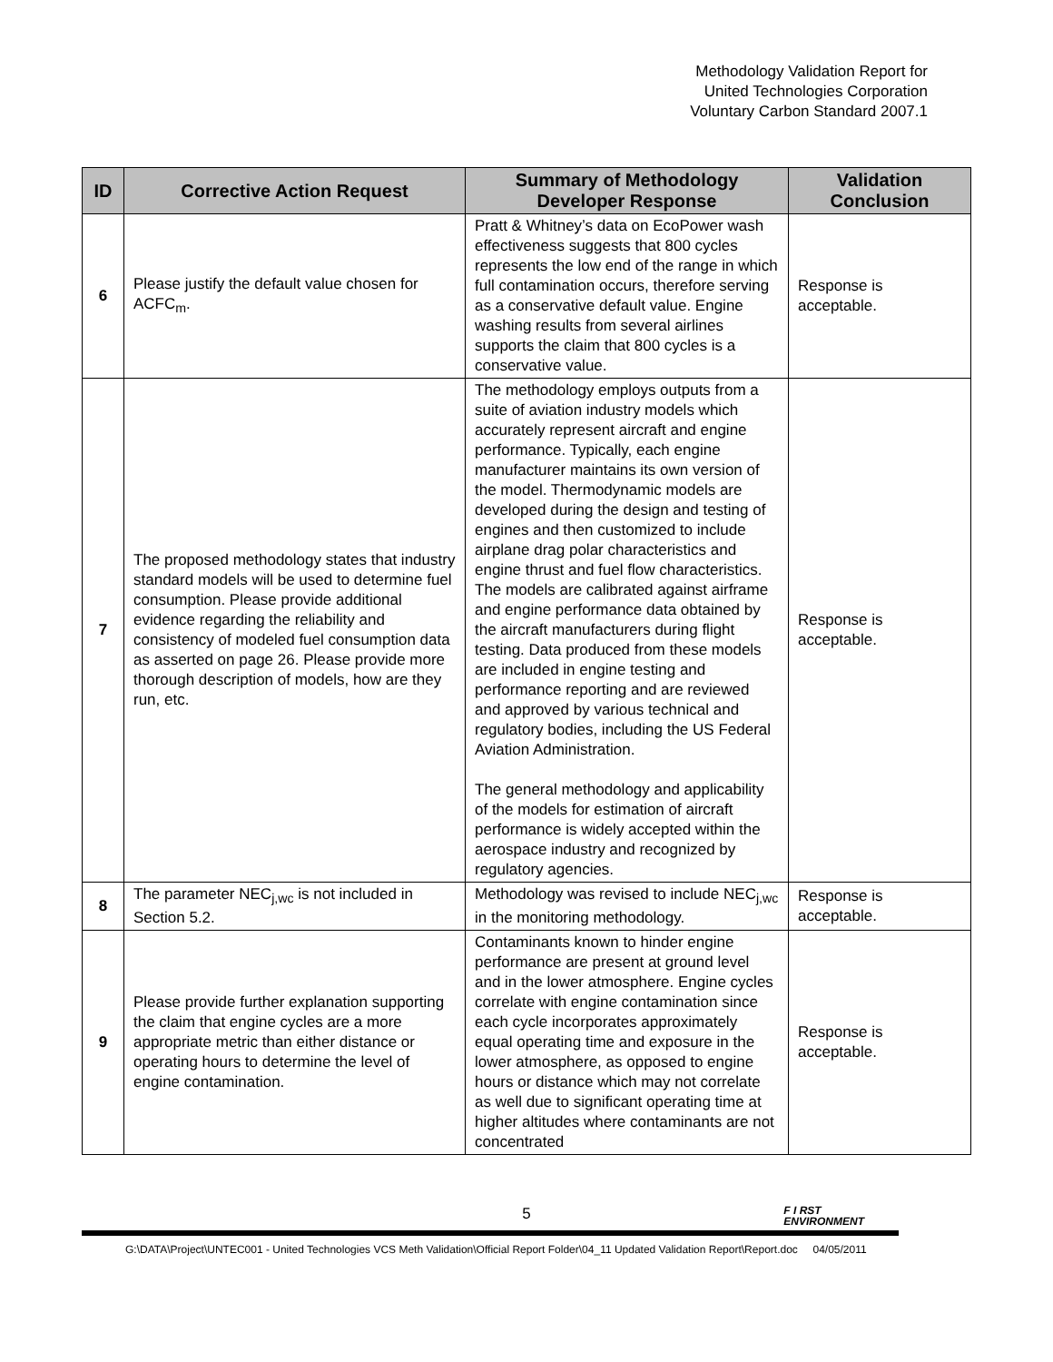Methodology Validation Report for
United Technologies Corporation
Voluntary Carbon Standard 2007.1
| ID | Corrective Action Request | Summary of Methodology Developer Response | Validation Conclusion |
| --- | --- | --- | --- |
| 6 | Please justify the default value chosen for ACFC<sub>m</sub>. | Pratt & Whitney’s data on EcoPower wash effectiveness suggests that 800 cycles represents the low end of the range in which full contamination occurs, therefore serving as a conservative default value. Engine washing results from several airlines supports the claim that 800 cycles is a conservative value. | Response is acceptable. |
| 7 | The proposed methodology states that industry standard models will be used to determine fuel consumption. Please provide additional evidence regarding the reliability and consistency of modeled fuel consumption data as asserted on page 26. Please provide more thorough description of models, how are they run, etc. | The methodology employs outputs from a suite of aviation industry models which accurately represent aircraft and engine performance. Typically, each engine manufacturer maintains its own version of the model. Thermodynamic models are developed during the design and testing of engines and then customized to include airplane drag polar characteristics and engine thrust and fuel flow characteristics. The models are calibrated against airframe and engine performance data obtained by the aircraft manufacturers during flight testing. Data produced from these models are included in engine testing and performance reporting and are reviewed and approved by various technical and regulatory bodies, including the US Federal Aviation Administration. The general methodology and applicability of the models for estimation of aircraft performance is widely accepted within the aerospace industry and recognized by regulatory agencies. | Response is acceptable. |
| 8 | The parameter NEC<sub>j,wc</sub> is not included in Section 5.2. | Methodology was revised to include NEC<sub>j,wc</sub> in the monitoring methodology. | Response is acceptable. |
| 9 | Please provide further explanation supporting the claim that engine cycles are a more appropriate metric than either distance or operating hours to determine the level of engine contamination. | Contaminants known to hinder engine performance are present at ground level and in the lower atmosphere. Engine cycles correlate with engine contamination since each cycle incorporates approximately equal operating time and exposure in the lower atmosphere, as opposed to engine hours or distance which may not correlate as well due to significant operating time at higher altitudes where contaminants are not concentrated | Response is acceptable. |
5
F I RST
ENVIRONMENT
G:\DATA\Project\UNTEC001 - United Technologies VCS Meth Validation\Official Report Folder\04_11 Updated Validation Report\Report.doc 04/05/2011